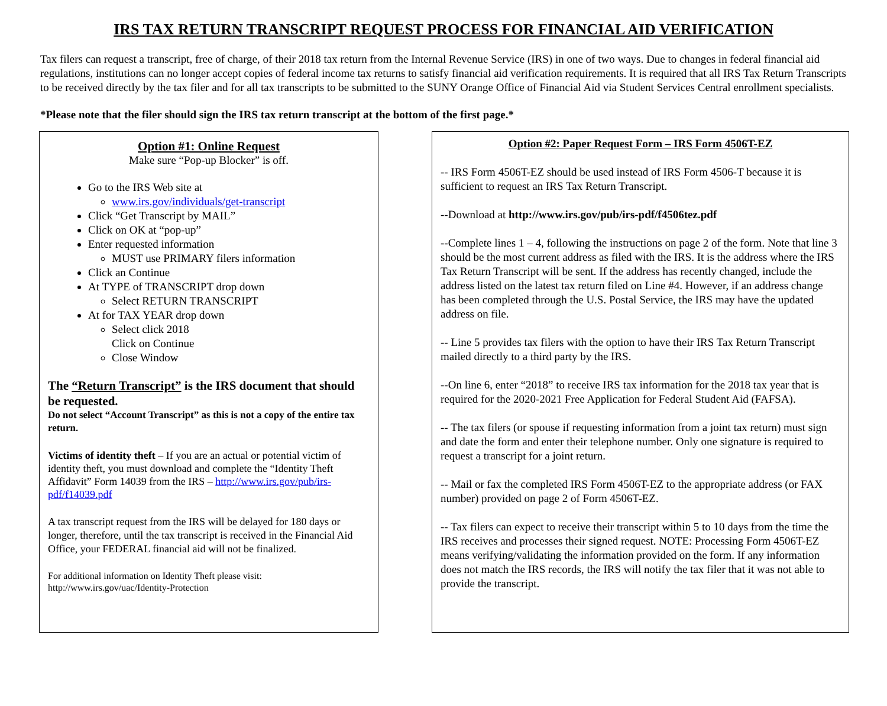IRS TAX RETURN TRANSCRIPT REQUEST PROCESS FOR FINANCIAL AID VERIFICATION
Tax filers can request a transcript, free of charge, of their 2018 tax return from the Internal Revenue Service (IRS) in one of two ways. Due to changes in federal financial aid regulations, institutions can no longer accept copies of federal income tax returns to satisfy financial aid verification requirements. It is required that all IRS Tax Return Transcripts to be received directly by the tax filer and for all tax transcripts to be submitted to the SUNY Orange Office of Financial Aid via Student Services Central enrollment specialists.
*Please note that the filer should sign the IRS tax return transcript at the bottom of the first page.*
Option #1: Online Request
Make sure “Pop-up Blocker” is off.
Go to the IRS Web site at
www.irs.gov/individuals/get-transcript
Click “Get Transcript by MAIL”
Click on OK at “pop-up”
Enter requested information
MUST use PRIMARY filers information
Click an Continue
At TYPE of TRANSCRIPT drop down
Select RETURN TRANSCRIPT
At for TAX YEAR drop down
Select click 2018
Click on Continue
Close Window
The “Return Transcript” is the IRS document that should be requested.
Do not select “Account Transcript” as this is not a copy of the entire tax return.
Victims of identity theft – If you are an actual or potential victim of identity theft, you must download and complete the “Identity Theft Affidavit” Form 14039 from the IRS – http://www.irs.gov/pub/irs-pdf/f14039.pdf
A tax transcript request from the IRS will be delayed for 180 days or longer, therefore, until the tax transcript is received in the Financial Aid Office, your FEDERAL financial aid will not be finalized.
For additional information on Identity Theft please visit:
http://www.irs.gov/uac/Identity-Protection
Option #2: Paper Request Form – IRS Form 4506T-EZ
-- IRS Form 4506T-EZ should be used instead of IRS Form 4506-T because it is sufficient to request an IRS Tax Return Transcript.
--Download at http://www.irs.gov/pub/irs-pdf/f4506tez.pdf
--Complete lines 1 – 4, following the instructions on page 2 of the form. Note that line 3 should be the most current address as filed with the IRS. It is the address where the IRS Tax Return Transcript will be sent. If the address has recently changed, include the address listed on the latest tax return filed on Line #4. However, if an address change has been completed through the U.S. Postal Service, the IRS may have the updated address on file.
-- Line 5 provides tax filers with the option to have their IRS Tax Return Transcript mailed directly to a third party by the IRS.
--On line 6, enter “2018” to receive IRS tax information for the 2018 tax year that is required for the 2020-2021 Free Application for Federal Student Aid (FAFSA).
-- The tax filers (or spouse if requesting information from a joint tax return) must sign and date the form and enter their telephone number. Only one signature is required to request a transcript for a joint return.
-- Mail or fax the completed IRS Form 4506T-EZ to the appropriate address (or FAX number) provided on page 2 of Form 4506T-EZ.
-- Tax filers can expect to receive their transcript within 5 to 10 days from the time the IRS receives and processes their signed request. NOTE: Processing Form 4506T-EZ means verifying/validating the information provided on the form. If any information does not match the IRS records, the IRS will notify the tax filer that it was not able to provide the transcript.